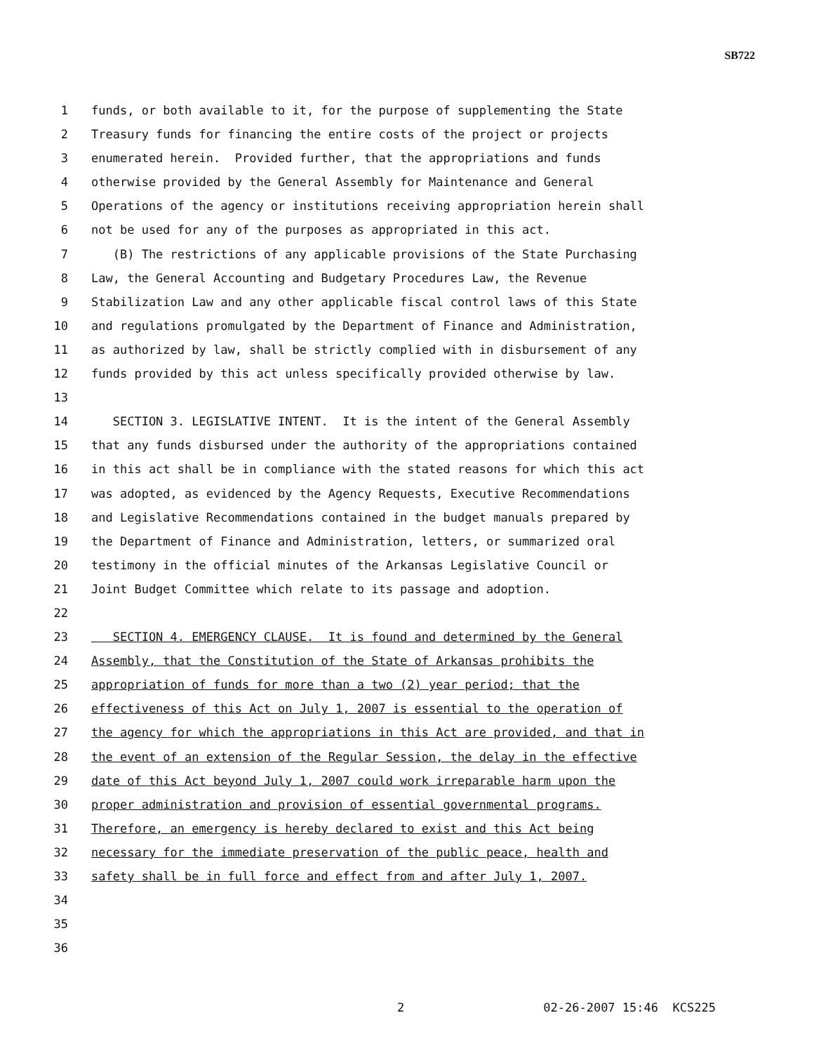SB722
1 funds, or both available to it, for the purpose of supplementing the State
2 Treasury funds for financing the entire costs of the project or projects
3 enumerated herein. Provided further, that the appropriations and funds
4 otherwise provided by the General Assembly for Maintenance and General
5 Operations of the agency or institutions receiving appropriation herein shall
6 not be used for any of the purposes as appropriated in this act.
7 (B) The restrictions of any applicable provisions of the State Purchasing
8 Law, the General Accounting and Budgetary Procedures Law, the Revenue
9 Stabilization Law and any other applicable fiscal control laws of this State
10 and regulations promulgated by the Department of Finance and Administration,
11 as authorized by law, shall be strictly complied with in disbursement of any
12 funds provided by this act unless specifically provided otherwise by law.
13
14 SECTION 3. LEGISLATIVE INTENT. It is the intent of the General Assembly
15 that any funds disbursed under the authority of the appropriations contained
16 in this act shall be in compliance with the stated reasons for which this act
17 was adopted, as evidenced by the Agency Requests, Executive Recommendations
18 and Legislative Recommendations contained in the budget manuals prepared by
19 the Department of Finance and Administration, letters, or summarized oral
20 testimony in the official minutes of the Arkansas Legislative Council or
21 Joint Budget Committee which relate to its passage and adoption.
22
23 SECTION 4. EMERGENCY CLAUSE. It is found and determined by the General
24 Assembly, that the Constitution of the State of Arkansas prohibits the
25 appropriation of funds for more than a two (2) year period; that the
26 effectiveness of this Act on July 1, 2007 is essential to the operation of
27 the agency for which the appropriations in this Act are provided, and that in
28 the event of an extension of the Regular Session, the delay in the effective
29 date of this Act beyond July 1, 2007 could work irreparable harm upon the
30 proper administration and provision of essential governmental programs.
31 Therefore, an emergency is hereby declared to exist and this Act being
32 necessary for the immediate preservation of the public peace, health and
33 safety shall be in full force and effect from and after July 1, 2007.
34
35
36
2 02-26-2007 15:46 KCS225